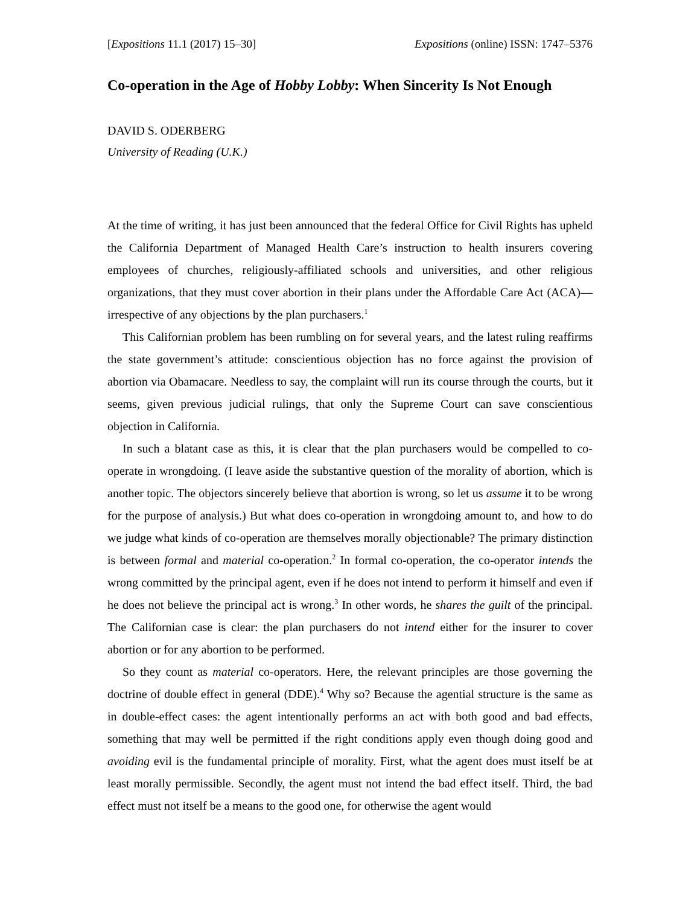[Expositions 11.1 (2017) 15–30] Expositions (online) ISSN: 1747–5376
Co-operation in the Age of Hobby Lobby: When Sincerity Is Not Enough
DAVID S. ODERBERG
University of Reading (U.K.)
At the time of writing, it has just been announced that the federal Office for Civil Rights has upheld the California Department of Managed Health Care’s instruction to health insurers covering employees of churches, religiously-affiliated schools and universities, and other religious organizations, that they must cover abortion in their plans under the Affordable Care Act (ACA)—irrespective of any objections by the plan purchasers.<sup>1</sup>
This Californian problem has been rumbling on for several years, and the latest ruling reaffirms the state government’s attitude: conscientious objection has no force against the provision of abortion via Obamacare. Needless to say, the complaint will run its course through the courts, but it seems, given previous judicial rulings, that only the Supreme Court can save conscientious objection in California.
In such a blatant case as this, it is clear that the plan purchasers would be compelled to co-operate in wrongdoing. (I leave aside the substantive question of the morality of abortion, which is another topic. The objectors sincerely believe that abortion is wrong, so let us assume it to be wrong for the purpose of analysis.) But what does co-operation in wrongdoing amount to, and how to do we judge what kinds of co-operation are themselves morally objectionable? The primary distinction is between formal and material co-operation.<sup>2</sup> In formal co-operation, the co-operator intends the wrong committed by the principal agent, even if he does not intend to perform it himself and even if he does not believe the principal act is wrong.<sup>3</sup> In other words, he shares the guilt of the principal. The Californian case is clear: the plan purchasers do not intend either for the insurer to cover abortion or for any abortion to be performed.
So they count as material co-operators. Here, the relevant principles are those governing the doctrine of double effect in general (DDE).<sup>4</sup> Why so? Because the agential structure is the same as in double-effect cases: the agent intentionally performs an act with both good and bad effects, something that may well be permitted if the right conditions apply even though doing good and avoiding evil is the fundamental principle of morality. First, what the agent does must itself be at least morally permissible. Secondly, the agent must not intend the bad effect itself. Third, the bad effect must not itself be a means to the good one, for otherwise the agent would